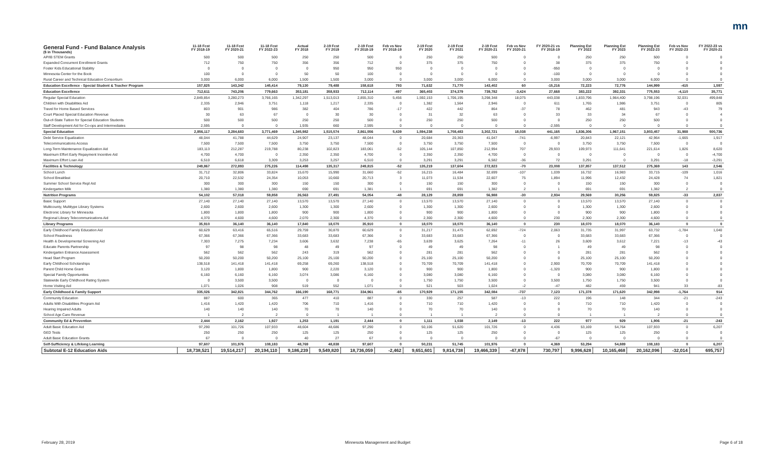mn
| General Fund - Fund Balance Analysis ($ in Thousands) | 11-18 Fcst FY 2018-19 | 11-18 Fcst FY 2020-21 | 11-18 Fcst FY 2022-23 | Actual FY 2018 | 2-19 Fcst FY 2019 | 2-19 Fcst FY 2018-19 | Feb vs Nov FY 2018-19 | 2-19 Fcst FY 2020 | 2-19 Fcst FY 2021 | 2-19 Fcst FY 2020-21 | Feb vs Nov FY 2020-21 | FY 2020-21 vs FY 2018-19 | Planning Est FY 2022 | Planning Est FY 2023 | Planning Est FY 2022-23 | Feb vs Nov FY 2022-23 | FY 2022-23 vs FY 2020-21 |
| --- | --- | --- | --- | --- | --- | --- | --- | --- | --- | --- | --- | --- | --- | --- | --- | --- | --- |
| AP/IB STEM Grants | 500 | 500 | 500 | 250 | 250 | 500 | 0 | 250 | 250 | 500 | 0 | 0 | 250 | 250 | 500 | 0 | 0 |
| Expanded Concurrent Enrollment Grants | 712 | 750 | 750 | 356 | 356 | 712 | 0 | 375 | 375 | 750 | 0 | 38 | 375 | 375 | 750 | 0 | 0 |
| Foster Kids Educational Stability | 0 | 0 | 0 | 0 | 950 | 950 | 950 | 0 | 0 | 0 | 0 | -950 | 0 | 0 | 0 | 0 | 0 |
| Minnesota Center for the Book | 100 | 0 | 0 | 50 | 50 | 100 | 0 | 0 | 0 | 0 | 0 | -100 | 0 | 0 | 0 | 0 | 0 |
| Rural Career and Technical Education Consortium | 3,000 | 6,000 | 6,000 | 1,500 | 1,500 | 3,000 | 0 | 3,000 | 3,000 | 6,000 | 0 | 3,000 | 3,000 | 3,000 | 6,000 | 0 | 0 |
| Education Excellence - Special Student & Teacher Program | 157,825 | 143,342 | 145,414 | 79,130 | 79,488 | 158,618 | 793 | 71,632 | 71,770 | 143,402 | 60 | -15,216 | 72,223 | 72,776 | 144,999 | -415 | 1,597 |
| Education Excellence | 712,611 | 743,206 | 779,663 | 353,181 | 358,933 | 712,114 | -497 | 365,403 | 374,379 | 739,782 | -3,424 | 27,668 | 383,222 | 392,331 | 775,553 | -4,110 | 35,771 |
| Regular Special Education | 2,849,854 | 3,280,273 | 3,766,165 | 1,342,297 | 1,513,013 | 2,855,310 | 5,456 | 1,592,153 | 1,706,195 | 3,298,348 | 18,075 | 443,038 | 1,833,796 | 1,964,400 | 3,798,196 | 32,031 | 499,848 |
| Children with Disabilities Aid | 2,335 | 2,946 | 3,751 | 1,118 | 1,217 | 2,335 | 0 | 1,382 | 1,564 | 2,946 | 0 | 611 | 1,765 | 1,986 | 3,751 | 0 | 805 |
| Travel for Home Based Services | 803 | 901 | 986 | 382 | 404 | 786 | -17 | 422 | 442 | 864 | -37 | 78 | 462 | 481 | 943 | -43 | 79 |
| Court Placed Special Education Revenue | 30 | 63 | 67 | 0 | 30 | 30 | 0 | 31 | 32 | 63 | 0 | 33 | 33 | 34 | 67 | 0 | 4 |
| Out-of-State Tuition for Special Education Students | 500 | 500 | 500 | 250 | 250 | 500 | 0 | 250 | 250 | 500 | 0 | 0 | 250 | 250 | 500 | 0 | 0 |
| Staff Development Aid for Co-ops and Intermediates | 2,595 | 0 | 0 | 1,935 | 660 | 2,595 | 0 | 0 | 0 | 0 | 0 | -2,595 | 0 | 0 | 0 | 0 | 0 |
| Special Education | 2,856,117 | 3,284,683 | 3,771,469 | 1,345,982 | 1,515,574 | 2,861,556 | 5,439 | 1,594,238 | 1,708,483 | 3,302,721 | 18,038 | 441,165 | 1,836,306 | 1,967,151 | 3,803,457 | 31,988 | 500,736 |
| Debt Service Equalization | 48,044 | 41,788 | 44,629 | 24,907 | 23,137 | 48,044 | 0 | 20,684 | 20,363 | 41,047 | -741 | -6,997 | 20,843 | 22,121 | 42,964 | -1,665 | 1,917 |
| Telecommunications Access | 7,500 | 7,500 | 7,500 | 3,750 | 3,750 | 7,500 | 0 | 3,750 | 3,750 | 7,500 | 0 | 0 | 3,750 | 3,750 | 7,500 | 0 | 0 |
| Long-Term Maintenance Equalization Aid | 183,113 | 212,287 | 219,788 | 80,238 | 102,823 | 183,061 | -52 | 105,144 | 107,850 | 212,994 | 707 | 29,933 | 109,973 | 111,641 | 221,614 | 1,826 | 8,620 |
| Maximum Effort Early Repayment Incentive Aid | 4,700 | 4,700 | 0 | 2,350 | 2,350 | 4,700 | 0 | 2,350 | 2,350 | 4,700 | 0 | 0 | 0 | 0 | 0 | 0 | -4,700 |
| Maximum Effort Loan Aid | 6,510 | 6,618 | 3,309 | 3,253 | 3,257 | 6,510 | 0 | 3,291 | 3,291 | 6,582 | -36 | 72 | 3,291 | 0 | 3,291 | -18 | -3,291 |
| Facilities & Technology | 249,867 | 272,893 | 275,226 | 114,498 | 135,317 | 249,815 | -52 | 135,219 | 137,604 | 272,823 | -70 | 23,008 | 137,857 | 137,512 | 275,369 | 143 | 2,546 |
| School Lunch | 31,712 | 32,806 | 33,824 | 15,670 | 15,990 | 31,660 | -52 | 16,215 | 16,484 | 32,699 | -107 | 1,039 | 16,732 | 16,983 | 33,715 | -109 | 1,016 |
| School Breakfast | 20,710 | 22,532 | 24,354 | 10,053 | 10,660 | 20,713 | 3 | 11,073 | 11,534 | 22,607 | 75 | 1,894 | 11,996 | 12,432 | 24,428 | 74 | 1,821 |
| Summer School Service Repl Aid | 300 | 300 | 300 | 150 | 150 | 300 | 0 | 150 | 150 | 300 | 0 | 0 | 150 | 150 | 300 | 0 | 0 |
| Kindergarten Milk | 1,380 | 1,380 | 1,380 | 690 | 691 | 1,381 | 1 | 691 | 691 | 1,382 | 2 | 1 | 691 | 691 | 1,382 | 2 | 0 |
| Nutrition Programs | 54,102 | 57,018 | 59,858 | 26,563 | 27,491 | 54,054 | -48 | 28,129 | 28,859 | 56,988 | -30 | 2,934 | 29,569 | 30,256 | 59,825 | -33 | 2,837 |
| Basic Support | 27,140 | 27,140 | 27,140 | 13,570 | 13,570 | 27,140 | 0 | 13,570 | 13,570 | 27,140 | 0 | 0 | 13,570 | 13,570 | 27,140 | 0 | 0 |
| Multicounty, Multitype Library Systems | 2,600 | 2,600 | 2,600 | 1,300 | 1,300 | 2,600 | 0 | 1,300 | 1,300 | 2,600 | 0 | 0 | 1,300 | 1,300 | 2,600 | 0 | 0 |
| Electronic Library for Minnesota | 1,800 | 1,800 | 1,800 | 900 | 900 | 1,800 | 0 | 900 | 900 | 1,800 | 0 | 0 | 900 | 900 | 1,800 | 0 | 0 |
| Regional Library Telecommunications Aid | 4,370 | 4,600 | 4,600 | 2,070 | 2,300 | 4,370 | 0 | 2,300 | 2,300 | 4,600 | 0 | 230 | 2,300 | 2,300 | 4,600 | 0 | 0 |
| Library Programs | 35,910 | 36,140 | 36,140 | 17,840 | 18,070 | 35,910 | 0 | 18,070 | 18,070 | 36,140 | 0 | 230 | 18,070 | 18,070 | 36,140 | 0 | 0 |
| Early Childhood Family Education Aid | 60,629 | 63,416 | 65,516 | 29,759 | 30,870 | 60,629 | 0 | 31,217 | 31,475 | 62,692 | -724 | 2,063 | 31,735 | 31,997 | 63,732 | -1,784 | 1,040 |
| School Readiness | 67,366 | 67,366 | 67,366 | 33,683 | 33,683 | 67,366 | 0 | 33,683 | 33,683 | 67,366 | 0 | 0 | 33,683 | 33,683 | 67,366 | 0 | 0 |
| Health & Developmental Screening Aid | 7,303 | 7,275 | 7,234 | 3,606 | 3,632 | 7,238 | -65 | 3,639 | 3,625 | 7,264 | -11 | 26 | 3,609 | 3,612 | 7,221 | -13 | -43 |
| Educate Parents Partnership | 97 | 98 | 98 | 48 | 49 | 97 | 0 | 49 | 49 | 98 | 0 | 1 | 49 | 49 | 98 | 0 | 0 |
| Kindergarten Entrance Assessment | 562 | 562 | 562 | 243 | 319 | 562 | 0 | 281 | 281 | 562 | 0 | 0 | 281 | 281 | 562 | 0 | 0 |
| Head Start Program | 50,200 | 50,200 | 50,200 | 25,100 | 25,100 | 50,200 | 0 | 25,100 | 25,100 | 50,200 | 0 | 0 | 25,100 | 25,100 | 50,200 | 0 | 0 |
| Early Childhood Scholarships | 138,518 | 141,418 | 141,418 | 69,258 | 69,260 | 138,518 | 0 | 70,709 | 70,709 | 141,418 | 0 | 2,900 | 70,709 | 70,709 | 141,418 | 0 | 0 |
| Parent Child Home Grant | 3,120 | 1,800 | 1,800 | 900 | 2,220 | 3,120 | 0 | 900 | 900 | 1,800 | 0 | -1,320 | 900 | 900 | 1,800 | 0 | 0 |
| Special Family Opportunities | 6,160 | 6,160 | 6,160 | 3,074 | 3,086 | 6,160 | 0 | 3,080 | 3,080 | 6,160 | 0 | 0 | 3,080 | 3,080 | 6,160 | 0 | 0 |
| Statewide Early Childhood Rating System | 0 | 3,500 | 3,500 | 0 | 0 | 0 | 0 | 1,750 | 1,750 | 3,500 | 0 | 3,500 | 1,750 | 1,750 | 3,500 | 0 | 0 |
| Home Visiting Aid | 1,071 | 1,026 | 908 | 519 | 552 | 1,071 | 0 | 521 | 503 | 1,024 | -2 | -47 | 482 | 459 | 941 | 33 | -83 |
| Early Childhood & Family Support | 335,026 | 342,821 | 344,762 | 166,190 | 168,771 | 334,961 | -65 | 170,929 | 171,155 | 342,084 | -737 | 7,123 | 171,378 | 171,620 | 342,998 | -1,764 | 914 |
| Community Education | 887 | 600 | 365 | 477 | 410 | 887 | 0 | 330 | 257 | 587 | -13 | 222 | 196 | 148 | 344 | -21 | -243 |
| Adults With Disabilities Program Aid | 1,416 | 1,420 | 1,420 | 706 | 710 | 1,416 | 0 | 710 | 710 | 1,420 | 0 | 0 | 710 | 710 | 1,420 | 0 | 0 |
| Hearing Impaired Adults | 140 | 140 | 140 | 70 | 70 | 140 | 0 | 70 | 70 | 140 | 0 | 0 | 70 | 70 | 140 | 0 | 0 |
| School Age Care Revenue | 1 | 2 | 2 | 0 | 1 | 1 | 0 | 1 | 1 | 2 | 0 | 0 | 1 | 1 | 2 | 0 | 0 |
| Community Ed & Prevention | 2,444 | 2,162 | 1,927 | 1,253 | 1,191 | 2,444 | 0 | 1,111 | 1,038 | 2,149 | -13 | 222 | 977 | 929 | 1,906 | -21 | -243 |
| Adult Basic Education Aid | 97,290 | 101,726 | 107,933 | 48,604 | 48,686 | 97,290 | 0 | 50,106 | 51,620 | 101,726 | 0 | 4,436 | 53,169 | 54,764 | 107,933 | 0 | 6,207 |
| GED Tests | 250 | 250 | 250 | 125 | 125 | 250 | 0 | 125 | 125 | 250 | 0 | 0 | 125 | 125 | 250 | 0 | 0 |
| Adult Basic Education Grants | 67 | 0 | 0 | 40 | 27 | 67 | 0 | 0 | 0 | 0 | 0 | -67 | 0 | 0 | 0 | 0 | 0 |
| Self-Sufficiency & Lifelong Learning | 97,607 | 101,976 | 108,183 | 48,769 | 48,838 | 97,607 | 0 | 50,231 | 51,745 | 101,976 | 0 | 4,369 | 53,294 | 54,889 | 108,183 | 0 | 6,207 |
| Subtotal E-12 Education Aids | 18,738,521 | 19,514,217 | 20,194,110 | 9,186,239 | 9,549,820 | 18,736,059 | -2,462 | 9,651,601 | 9,814,738 | 19,466,339 | -47,878 | 730,797 | 9,996,628 | 10,165,468 | 20,162,096 | -32,014 | 695,757 |
February 28, 2019
Minnesota Management and Budget
Page 6 of 18